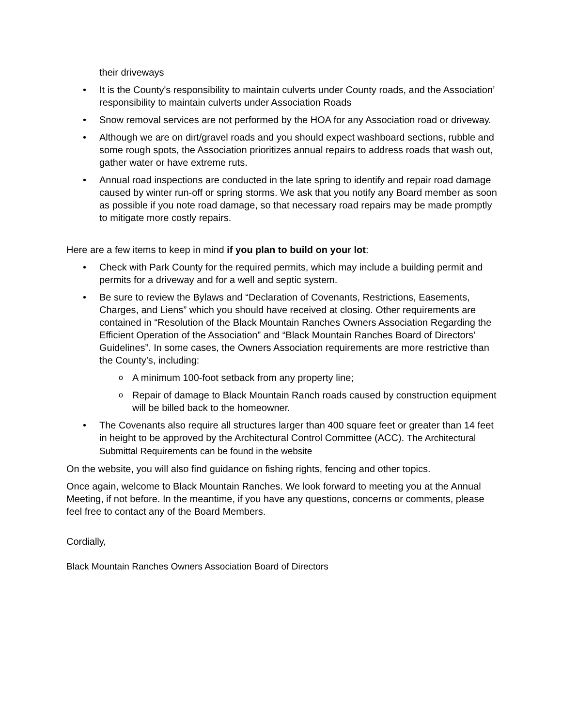their driveways
• It is the County's responsibility to maintain culverts under County roads, and the Association’ responsibility to maintain culverts under Association Roads
• Snow removal services are not performed by the HOA for any Association road or driveway.
• Although we are on dirt/gravel roads and you should expect washboard sections, rubble and some rough spots, the Association prioritizes annual repairs to address roads that wash out, gather water or have extreme ruts.
• Annual road inspections are conducted in the late spring to identify and repair road damage caused by winter run-off or spring storms. We ask that you notify any Board member as soon as possible if you note road damage, so that necessary road repairs may be made promptly to mitigate more costly repairs.
Here are a few items to keep in mind if you plan to build on your lot:
• Check with Park County for the required permits, which may include a building permit and permits for a driveway and for a well and septic system.
• Be sure to review the Bylaws and “Declaration of Covenants, Restrictions, Easements, Charges, and Liens” which you should have received at closing. Other requirements are contained in “Resolution of the Black Mountain Ranches Owners Association Regarding the Efficient Operation of the Association” and “Black Mountain Ranches Board of Directors’ Guidelines”. In some cases, the Owners Association requirements are more restrictive than the County’s, including:
o A minimum 100-foot setback from any property line;
o Repair of damage to Black Mountain Ranch roads caused by construction equipment will be billed back to the homeowner.
• The Covenants also require all structures larger than 400 square feet or greater than 14 feet in height to be approved by the Architectural Control Committee (ACC). The Architectural Submittal Requirements can be found in the website
On the website, you will also find guidance on fishing rights, fencing and other topics.
Once again, welcome to Black Mountain Ranches. We look forward to meeting you at the Annual Meeting, if not before. In the meantime, if you have any questions, concerns or comments, please feel free to contact any of the Board Members.
Cordially,
Black Mountain Ranches Owners Association Board of Directors